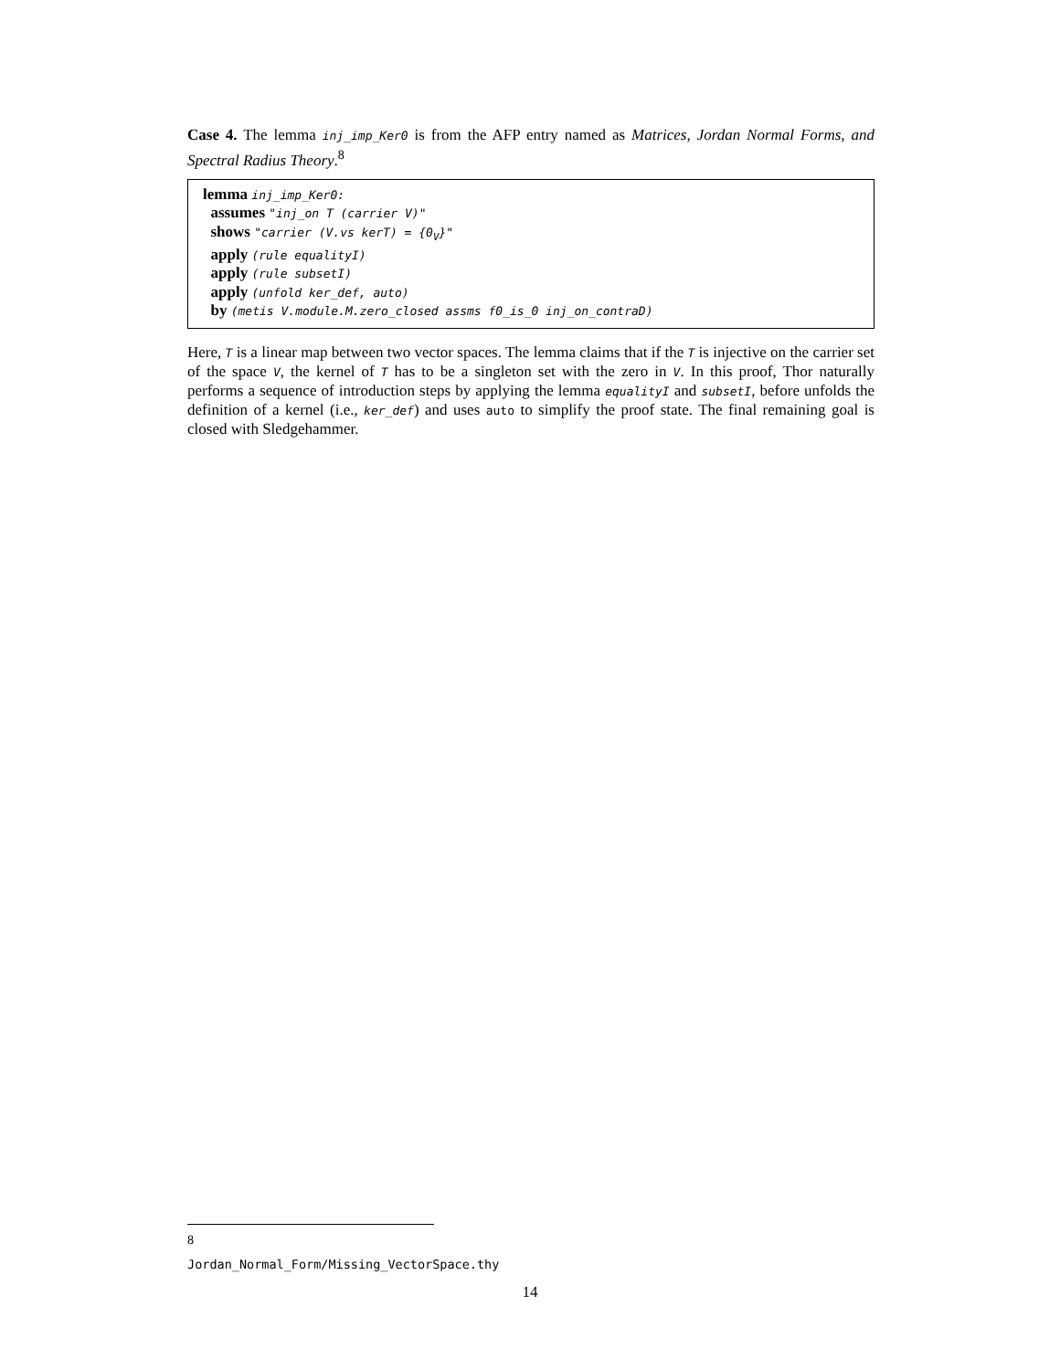Case 4. The lemma inj_imp_Ker0 is from the AFP entry named as Matrices, Jordan Normal Forms, and Spectral Radius Theory.<sup>8</sup>
lemma inj_imp_Ker0:
assumes "inj_on T (carrier V)"
shows "carrier (V.vs kerT) = {0<sub>V</sub>}"
apply (rule equalityI)
apply (rule subsetI)
apply (unfold ker_def, auto)
by (metis V.module.M.zero_closed assms f0_is_0 inj_on_contraD)
Here, T is a linear map between two vector spaces. The lemma claims that if the T is injective on the carrier set of the space V, the kernel of T has to be a singleton set with the zero in V. In this proof, Thor naturally performs a sequence of introduction steps by applying the lemma equalityI and subsetI, before unfolds the definition of a kernel (i.e., ker_def) and uses auto to simplify the proof state. The final remaining goal is closed with Sledgehammer.
<sup>8</sup> Jordan_Normal_Form/Missing_VectorSpace.thy
14